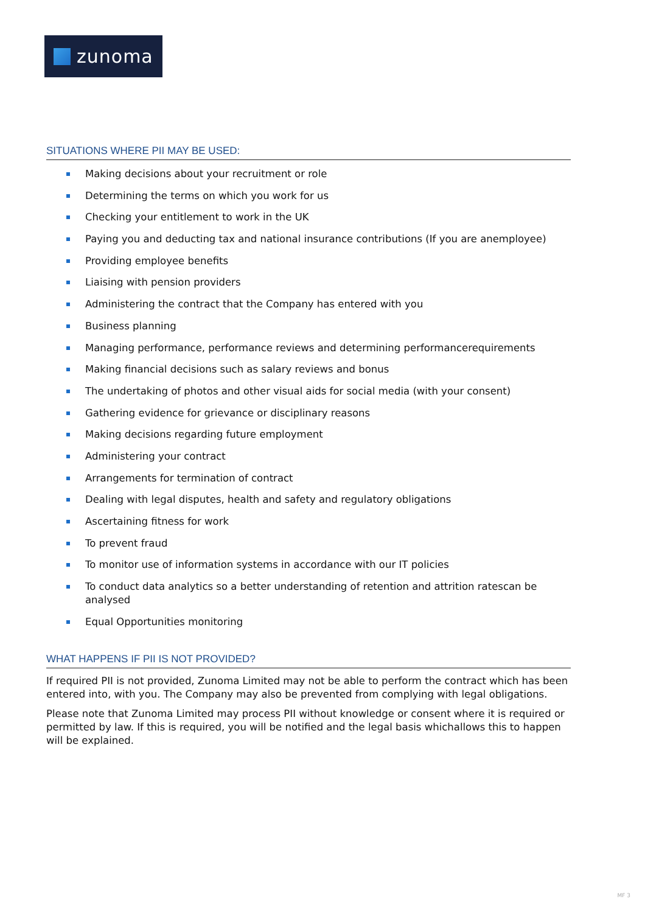zunoma
SITUATIONS WHERE PII MAY BE USED:
Making decisions about your recruitment or role
Determining the terms on which you work for us
Checking your entitlement to work in the UK
Paying you and deducting tax and national insurance contributions (If you are anemployee)
Providing employee benefits
Liaising with pension providers
Administering the contract that the Company has entered with you
Business planning
Managing performance, performance reviews and determining performancerequirements
Making financial decisions such as salary reviews and bonus
The undertaking of photos and other visual aids for social media (with your consent)
Gathering evidence for grievance or disciplinary reasons
Making decisions regarding future employment
Administering your contract
Arrangements for termination of contract
Dealing with legal disputes, health and safety and regulatory obligations
Ascertaining fitness for work
To prevent fraud
To monitor use of information systems in accordance with our IT policies
To conduct data analytics so a better understanding of retention and attrition ratescan be analysed
Equal Opportunities monitoring
WHAT HAPPENS IF PII IS NOT PROVIDED?
If required PII is not provided, Zunoma Limited may not be able to perform the contract which has been entered into, with you. The Company may also be prevented from complying with legal obligations.
Please note that Zunoma Limited may process PII without knowledge or consent where it is required or permitted by law. If this is required, you will be notified and the legal basis whichallows this to happen will be explained.
MF 3